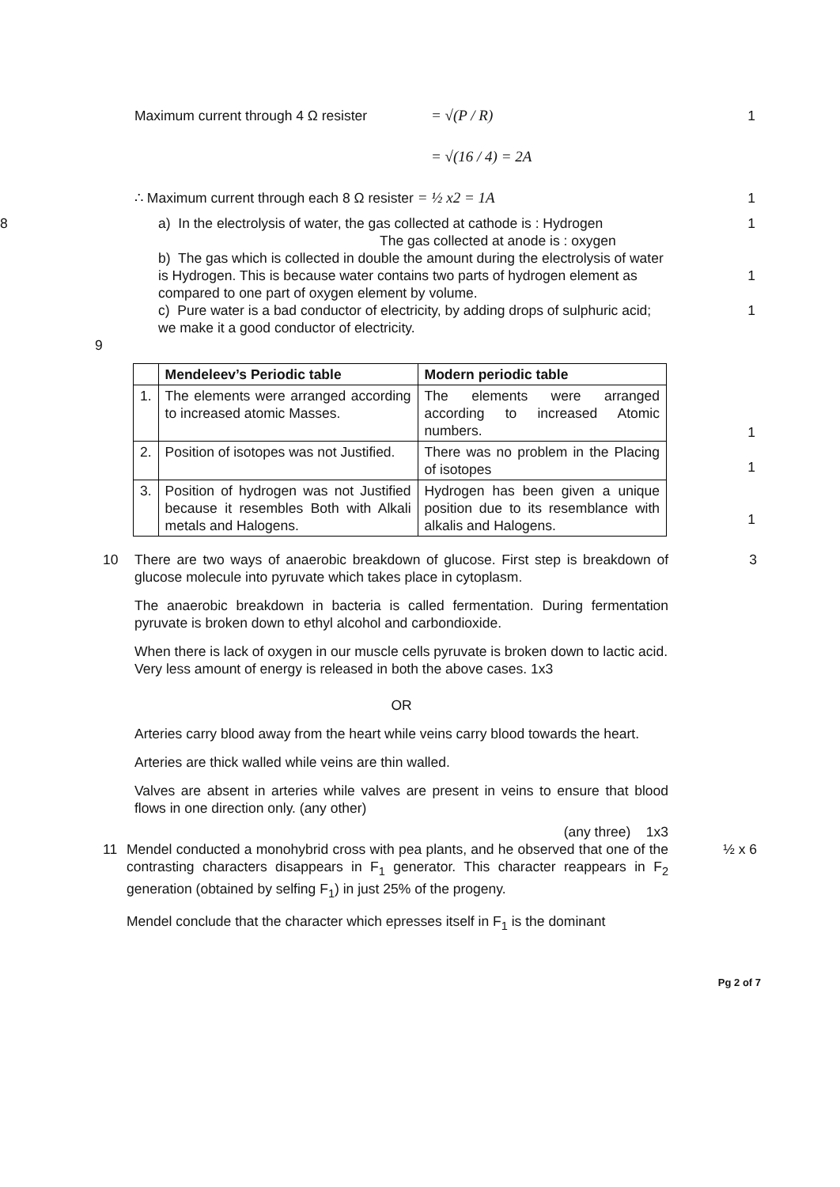Maximum current through 4 Ω resister
= √(P / R) 1
= √(16 / 4) = 2A
∴ Maximum current through each 8 Ω resister = ½ x2 = 1A 1
8
a) In the electrolysis of water, the gas collected at cathode is : Hydrogen
The gas collected at anode is : oxygen
1
b) The gas which is collected in double the amount during the electrolysis of water is Hydrogen. This is because water contains two parts of hydrogen element as compared to one part of oxygen element by volume.
1
c) Pure water is a bad conductor of electricity, by adding drops of sulphuric acid; we make it a good conductor of electricity.
1
9
| | Mendeleev’s Periodic table | Modern periodic table |
| --- | --- | --- |
| 1. | The elements were arranged according to increased atomic Masses. | The elements were arranged according to increased Atomic numbers. |
| 2. | Position of isotopes was not Justified. | There was no problem in the Placing of isotopes |
| 3. | Position of hydrogen was not Justified because it resembles Both with Alkali metals and Halogens. | Hydrogen has been given a unique position due to its resemblance with alkalis and Halogens. |
1
1
1
10 There are two ways of anaerobic breakdown of glucose. First step is breakdown of glucose molecule into pyruvate which takes place in cytoplasm.
The anaerobic breakdown in bacteria is called fermentation. During fermentation pyruvate is broken down to ethyl alcohol and carbondioxide.
When there is lack of oxygen in our muscle cells pyruvate is broken down to lactic acid.
Very less amount of energy is released in both the above cases. 1x3
OR
Arteries carry blood away from the heart while veins carry blood towards the heart.
Arteries are thick walled while veins are thin walled.
Valves are absent in arteries while valves are present in veins to ensure that blood flows in one direction only. (any other)
(any three) 1x3
3
11 Mendel conducted a monohybrid cross with pea plants, and he observed that one of the contrasting characters disappears in F<sub>1</sub> generator. This character reappears in F<sub>2</sub> generation (obtained by selfing F<sub>1</sub>) in just 25% of the progeny.
Mendel conclude that the character which epresses itself in F<sub>1</sub> is the dominant
½ x 6
Pg 2 of 7